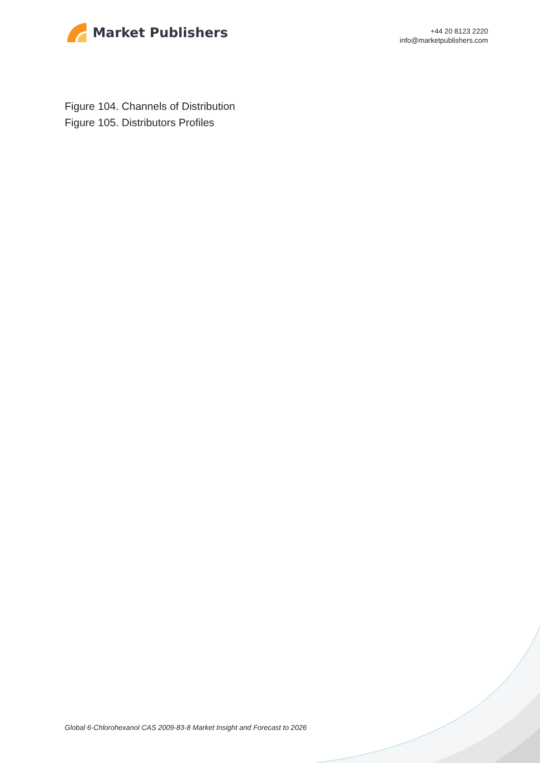Market Publishers
+44 20 8123 2220
info@marketpublishers.com
Figure 104. Channels of Distribution
Figure 105. Distributors Profiles
Global 6-Chlorohexanol CAS 2009-83-8 Market Insight and Forecast to 2026